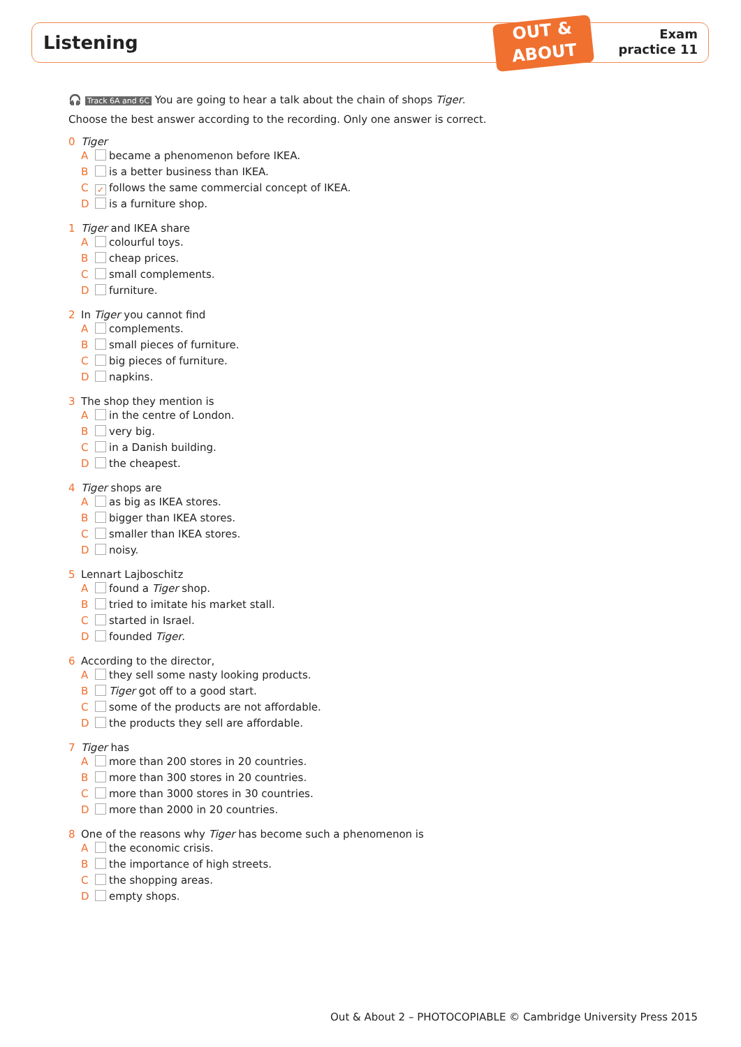Listening
OUT &
ABOUT
Exam
practice 11
🎧 Track 6A and 6C You are going to hear a talk about the chain of shops Tiger.
Choose the best answer according to the recording. Only one answer is correct.
0 Tiger
A became a phenomenon before IKEA.
B is a better business than IKEA.
C ✓ follows the same commercial concept of IKEA.
D is a furniture shop.
1 Tiger and IKEA share
A colourful toys.
B cheap prices.
C small complements.
D furniture.
2 In Tiger you cannot find
A complements.
B small pieces of furniture.
C big pieces of furniture.
D napkins.
3 The shop they mention is
A in the centre of London.
B very big.
C in a Danish building.
D the cheapest.
4 Tiger shops are
A as big as IKEA stores.
B bigger than IKEA stores.
C smaller than IKEA stores.
D noisy.
5 Lennart Lajboschitz
A found a Tiger shop.
B tried to imitate his market stall.
C started in Israel.
D founded Tiger.
6 According to the director,
A they sell some nasty looking products.
B Tiger got off to a good start.
C some of the products are not affordable.
D the products they sell are affordable.
7 Tiger has
A more than 200 stores in 20 countries.
B more than 300 stores in 20 countries.
C more than 3000 stores in 30 countries.
D more than 2000 in 20 countries.
8 One of the reasons why Tiger has become such a phenomenon is
A the economic crisis.
B the importance of high streets.
C the shopping areas.
D empty shops.
Out & About 2 – PHOTOCOPIABLE © Cambridge University Press 2015